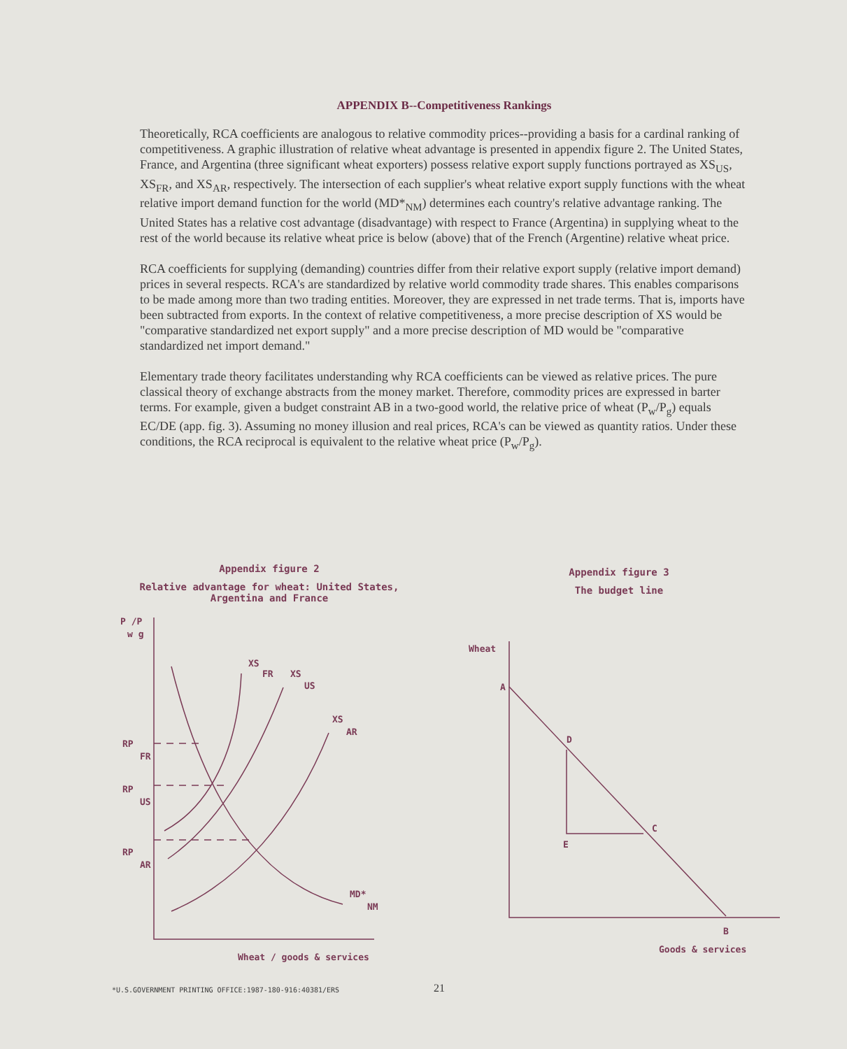APPENDIX B--Competitiveness Rankings
Theoretically, RCA coefficients are analogous to relative commodity prices--providing a basis for a cardinal ranking of competitiveness. A graphic illustration of relative wheat advantage is presented in appendix figure 2. The United States, France, and Argentina (three significant wheat exporters) possess relative export supply functions portrayed as XS<sub>US</sub>, XS<sub>FR</sub>, and XS<sub>AR</sub>, respectively. The intersection of each supplier's wheat relative export supply functions with the wheat relative import demand function for the world (MD*<sub>NM</sub>) determines each country's relative advantage ranking. The United States has a relative cost advantage (disadvantage) with respect to France (Argentina) in supplying wheat to the rest of the world because its relative wheat price is below (above) that of the French (Argentine) relative wheat price.
RCA coefficients for supplying (demanding) countries differ from their relative export supply (relative import demand) prices in several respects. RCA's are standardized by relative world commodity trade shares. This enables comparisons to be made among more than two trading entities. Moreover, they are expressed in net trade terms. That is, imports have been subtracted from exports. In the context of relative competitiveness, a more precise description of XS would be "comparative standardized net export supply" and a more precise description of MD would be "comparative standardized net import demand."
Elementary trade theory facilitates understanding why RCA coefficients can be viewed as relative prices. The pure classical theory of exchange abstracts from the money market. Therefore, commodity prices are expressed in barter terms. For example, given a budget constraint AB in a two-good world, the relative price of wheat (P<sub>w</sub>/P<sub>g</sub>) equals EC/DE (app. fig. 3). Assuming no money illusion and real prices, RCA's can be viewed as quantity ratios. Under these conditions, the RCA reciprocal is equivalent to the relative wheat price (P<sub>w</sub>/P<sub>g</sub>).
Appendix figure 2
Relative advantage for wheat: United States,
Argentina and France
P /P
w g
RP
FR
RP
US
RP
AR
XS
FR
XS
US
XS
AR
MD*
NM
Wheat / goods & services
Appendix figure 3
The budget line
Wheat
A
D
C
E
B
Goods & services
*U.S.GOVERNMENT PRINTING OFFICE:1987-180-916:40381/ERS 21